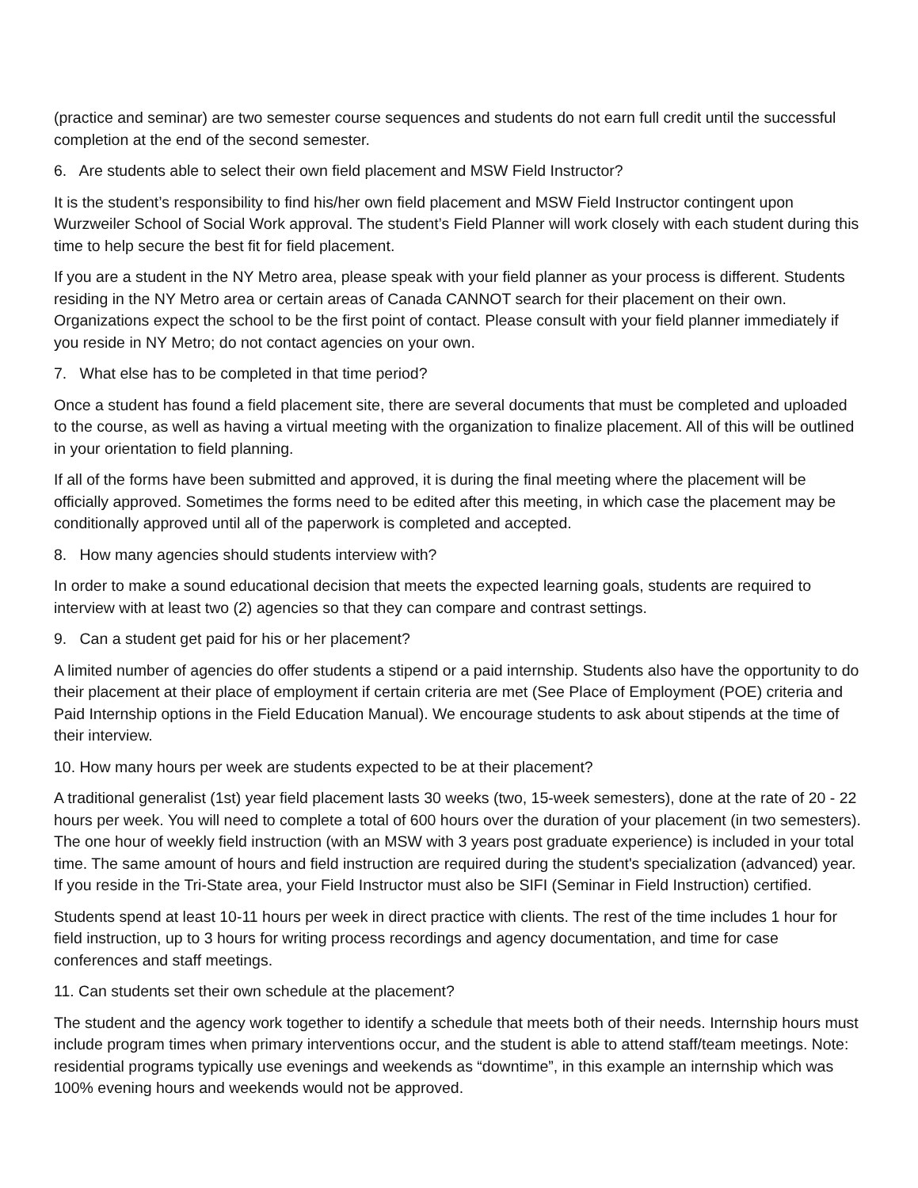(practice and seminar) are two semester course sequences and students do not earn full credit until the successful completion at the end of the second semester.
6. Are students able to select their own field placement and MSW Field Instructor?
It is the student’s responsibility to find his/her own field placement and MSW Field Instructor contingent upon Wurzweiler School of Social Work approval. The student’s Field Planner will work closely with each student during this time to help secure the best fit for field placement.
If you are a student in the NY Metro area, please speak with your field planner as your process is different. Students residing in the NY Metro area or certain areas of Canada CANNOT search for their placement on their own. Organizations expect the school to be the first point of contact. Please consult with your field planner immediately if you reside in NY Metro; do not contact agencies on your own.
7. What else has to be completed in that time period?
Once a student has found a field placement site, there are several documents that must be completed and uploaded to the course, as well as having a virtual meeting with the organization to finalize placement. All of this will be outlined in your orientation to field planning.
If all of the forms have been submitted and approved, it is during the final meeting where the placement will be officially approved. Sometimes the forms need to be edited after this meeting, in which case the placement may be conditionally approved until all of the paperwork is completed and accepted.
8. How many agencies should students interview with?
In order to make a sound educational decision that meets the expected learning goals, students are required to interview with at least two (2) agencies so that they can compare and contrast settings.
9. Can a student get paid for his or her placement?
A limited number of agencies do offer students a stipend or a paid internship. Students also have the opportunity to do their placement at their place of employment if certain criteria are met (See Place of Employment (POE) criteria and Paid Internship options in the Field Education Manual). We encourage students to ask about stipends at the time of their interview.
10. How many hours per week are students expected to be at their placement?
A traditional generalist (1st) year field placement lasts 30 weeks (two, 15-week semesters), done at the rate of 20 - 22 hours per week. You will need to complete a total of 600 hours over the duration of your placement (in two semesters). The one hour of weekly field instruction (with an MSW with 3 years post graduate experience) is included in your total time. The same amount of hours and field instruction are required during the student's specialization (advanced) year. If you reside in the Tri-State area, your Field Instructor must also be SIFI (Seminar in Field Instruction) certified.
Students spend at least 10-11 hours per week in direct practice with clients. The rest of the time includes 1 hour for field instruction, up to 3 hours for writing process recordings and agency documentation, and time for case conferences and staff meetings.
11. Can students set their own schedule at the placement?
The student and the agency work together to identify a schedule that meets both of their needs. Internship hours must include program times when primary interventions occur, and the student is able to attend staff/team meetings. Note: residential programs typically use evenings and weekends as “downtime”, in this example an internship which was 100% evening hours and weekends would not be approved.